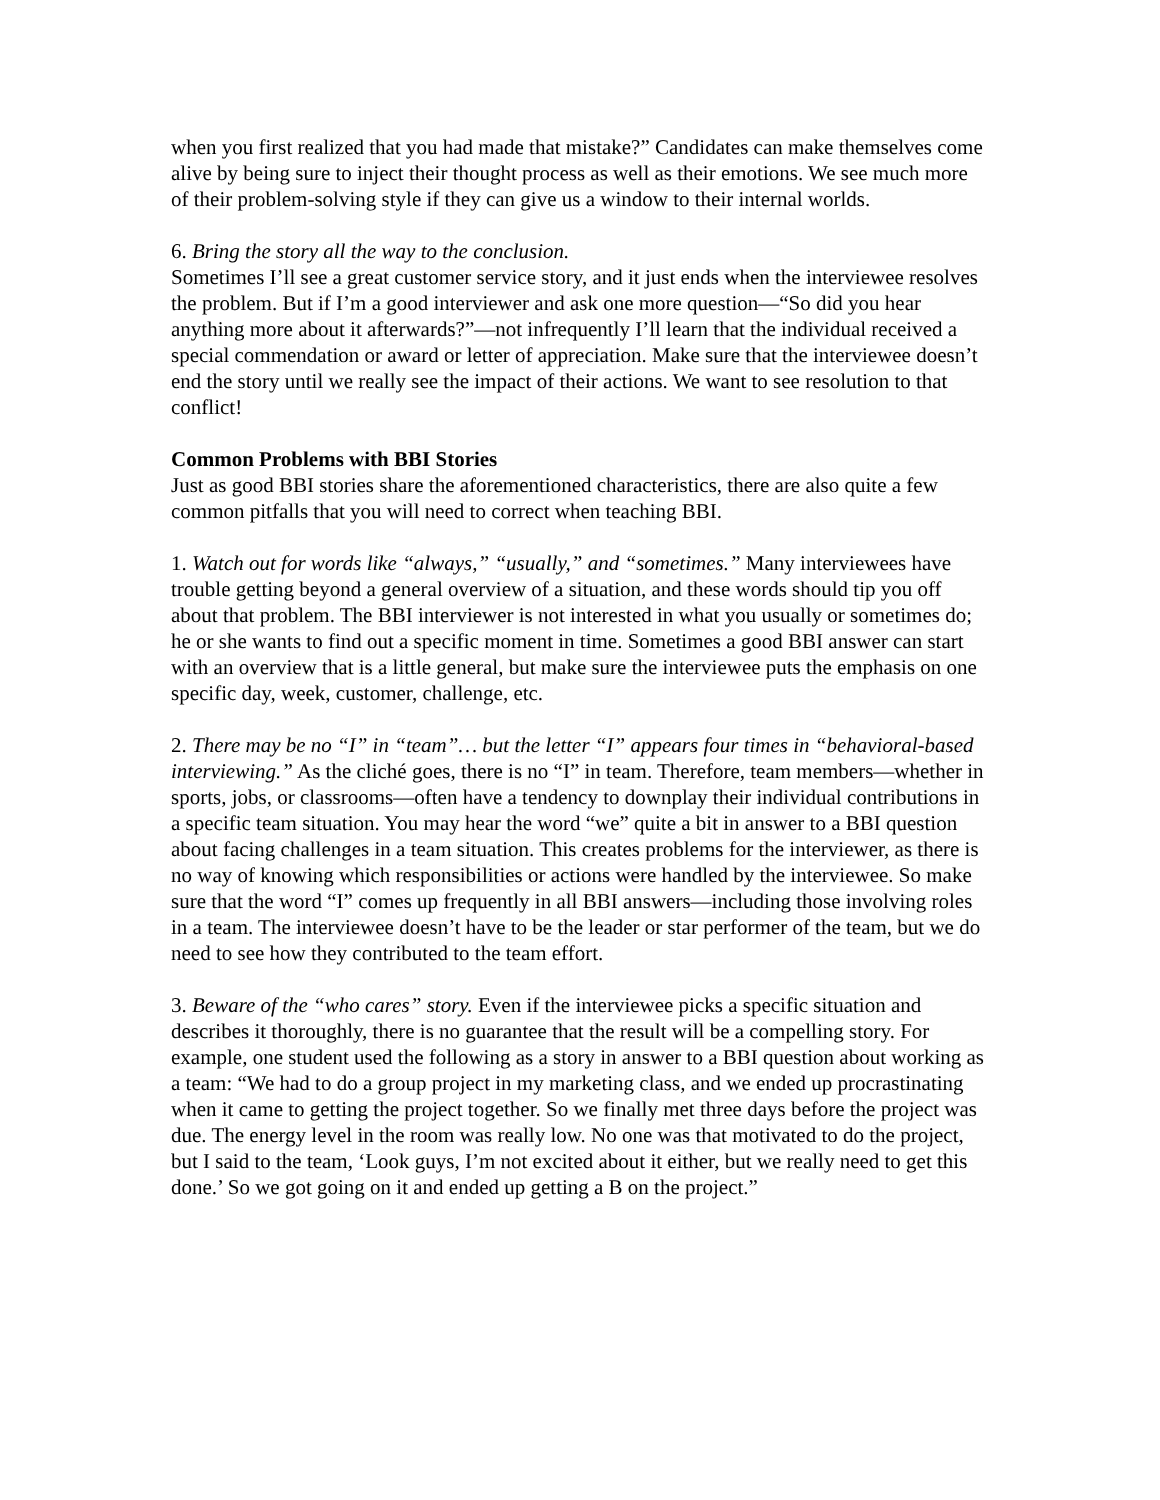when you first realized that you had made that mistake?” Candidates can make themselves come alive by being sure to inject their thought process as well as their emotions. We see much more of their problem-solving style if they can give us a window to their internal worlds.
6. Bring the story all the way to the conclusion.
Sometimes I’ll see a great customer service story, and it just ends when the interviewee resolves the problem. But if I’m a good interviewer and ask one more question—“So did you hear anything more about it afterwards?”—not infrequently I’ll learn that the individual received a special commendation or award or letter of appreciation. Make sure that the interviewee doesn’t end the story until we really see the impact of their actions. We want to see resolution to that conflict!
Common Problems with BBI Stories
Just as good BBI stories share the aforementioned characteristics, there are also quite a few common pitfalls that you will need to correct when teaching BBI.
1. Watch out for words like “always,” “usually,” and “sometimes.” Many interviewees have trouble getting beyond a general overview of a situation, and these words should tip you off about that problem. The BBI interviewer is not interested in what you usually or sometimes do; he or she wants to find out a specific moment in time. Sometimes a good BBI answer can start with an overview that is a little general, but make sure the interviewee puts the emphasis on one specific day, week, customer, challenge, etc.
2. There may be no “I” in “team”… but the letter “I” appears four times in “behavioral-based interviewing.” As the cliché goes, there is no “I” in team. Therefore, team members—whether in sports, jobs, or classrooms—often have a tendency to downplay their individual contributions in a specific team situation. You may hear the word “we” quite a bit in answer to a BBI question about facing challenges in a team situation. This creates problems for the interviewer, as there is no way of knowing which responsibilities or actions were handled by the interviewee. So make sure that the word “I” comes up frequently in all BBI answers—including those involving roles in a team. The interviewee doesn’t have to be the leader or star performer of the team, but we do need to see how they contributed to the team effort.
3. Beware of the “who cares” story. Even if the interviewee picks a specific situation and describes it thoroughly, there is no guarantee that the result will be a compelling story. For example, one student used the following as a story in answer to a BBI question about working as a team: “We had to do a group project in my marketing class, and we ended up procrastinating when it came to getting the project together. So we finally met three days before the project was due. The energy level in the room was really low. No one was that motivated to do the project, but I said to the team, ‘Look guys, I’m not excited about it either, but we really need to get this done.’ So we got going on it and ended up getting a B on the project.”